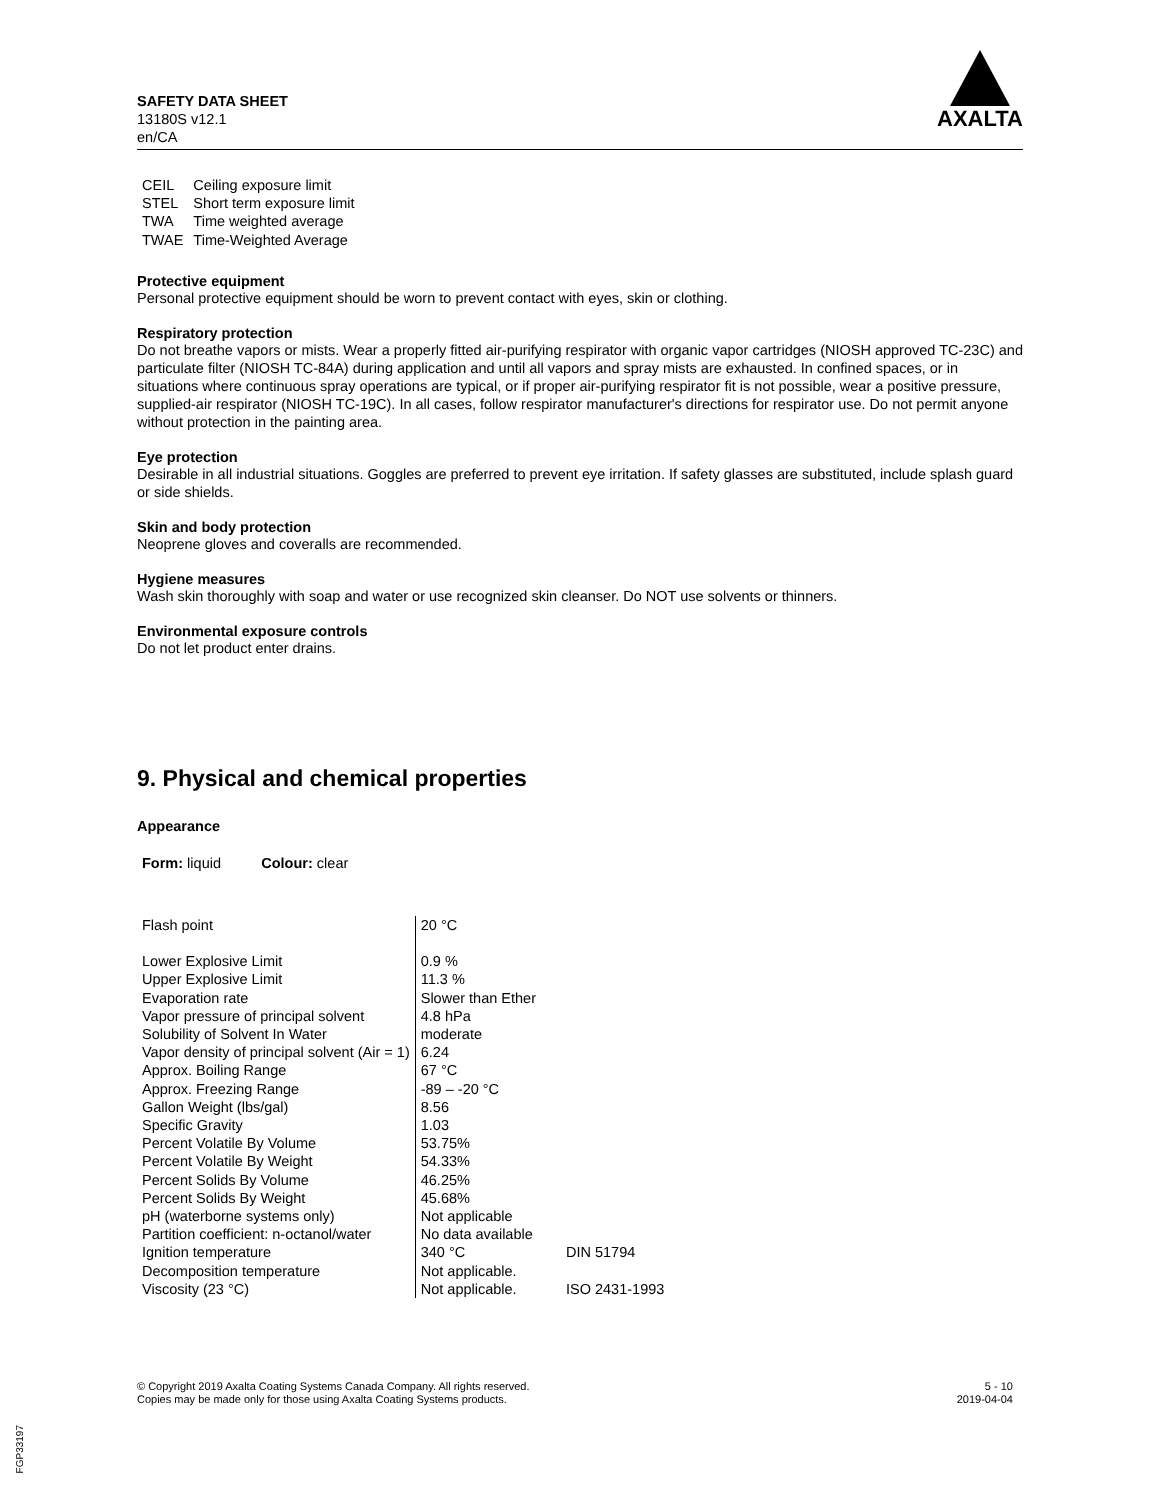SAFETY DATA SHEET
13180S v12.1
en/CA
AXALTA
| CEIL | Ceiling exposure limit |
| STEL | Short term exposure limit |
| TWA | Time weighted average |
| TWAE | Time-Weighted Average |
Protective equipment
Personal protective equipment should be worn to prevent contact with eyes, skin or clothing.
Respiratory protection
Do not breathe vapors or mists. Wear a properly fitted air-purifying respirator with organic vapor cartridges (NIOSH approved TC-23C) and particulate filter (NIOSH TC-84A) during application and until all vapors and spray mists are exhausted. In confined spaces, or in situations where continuous spray operations are typical, or if proper air-purifying respirator fit is not possible, wear a positive pressure, supplied-air respirator (NIOSH TC-19C). In all cases, follow respirator manufacturer's directions for respirator use. Do not permit anyone without protection in the painting area.
Eye protection
Desirable in all industrial situations. Goggles are preferred to prevent eye irritation. If safety glasses are substituted, include splash guard or side shields.
Skin and body protection
Neoprene gloves and coveralls are recommended.
Hygiene measures
Wash skin thoroughly with soap and water or use recognized skin cleanser. Do NOT use solvents or thinners.
Environmental exposure controls
Do not let product enter drains.
9. Physical and chemical properties
Appearance
Form: liquid Colour: clear
| Flash point | 20 °C | |
| Lower Explosive Limit | 0.9 % | |
| Upper Explosive Limit | 11.3 % | |
| Evaporation rate | Slower than Ether | |
| Vapor pressure of principal solvent | 4.8 hPa | |
| Solubility of Solvent In Water | moderate | |
| Vapor density of principal solvent (Air = 1) | 6.24 | |
| Approx. Boiling Range | 67 °C | |
| Approx. Freezing Range | -89 – -20 °C | |
| Gallon Weight (lbs/gal) | 8.56 | |
| Specific Gravity | 1.03 | |
| Percent Volatile By Volume | 53.75% | |
| Percent Volatile By Weight | 54.33% | |
| Percent Solids By Volume | 46.25% | |
| Percent Solids By Weight | 45.68% | |
| pH (waterborne systems only) | Not applicable | |
| Partition coefficient: n-octanol/water | No data available | |
| Ignition temperature | 340 °C | DIN 51794 |
| Decomposition temperature | Not applicable. | |
| Viscosity (23 °C) | Not applicable. | ISO 2431-1993 |
© Copyright 2019 Axalta Coating Systems Canada Company. All rights reserved.
Copies may be made only for those using Axalta Coating Systems products.
5 - 10
2019-04-04
FGP33197